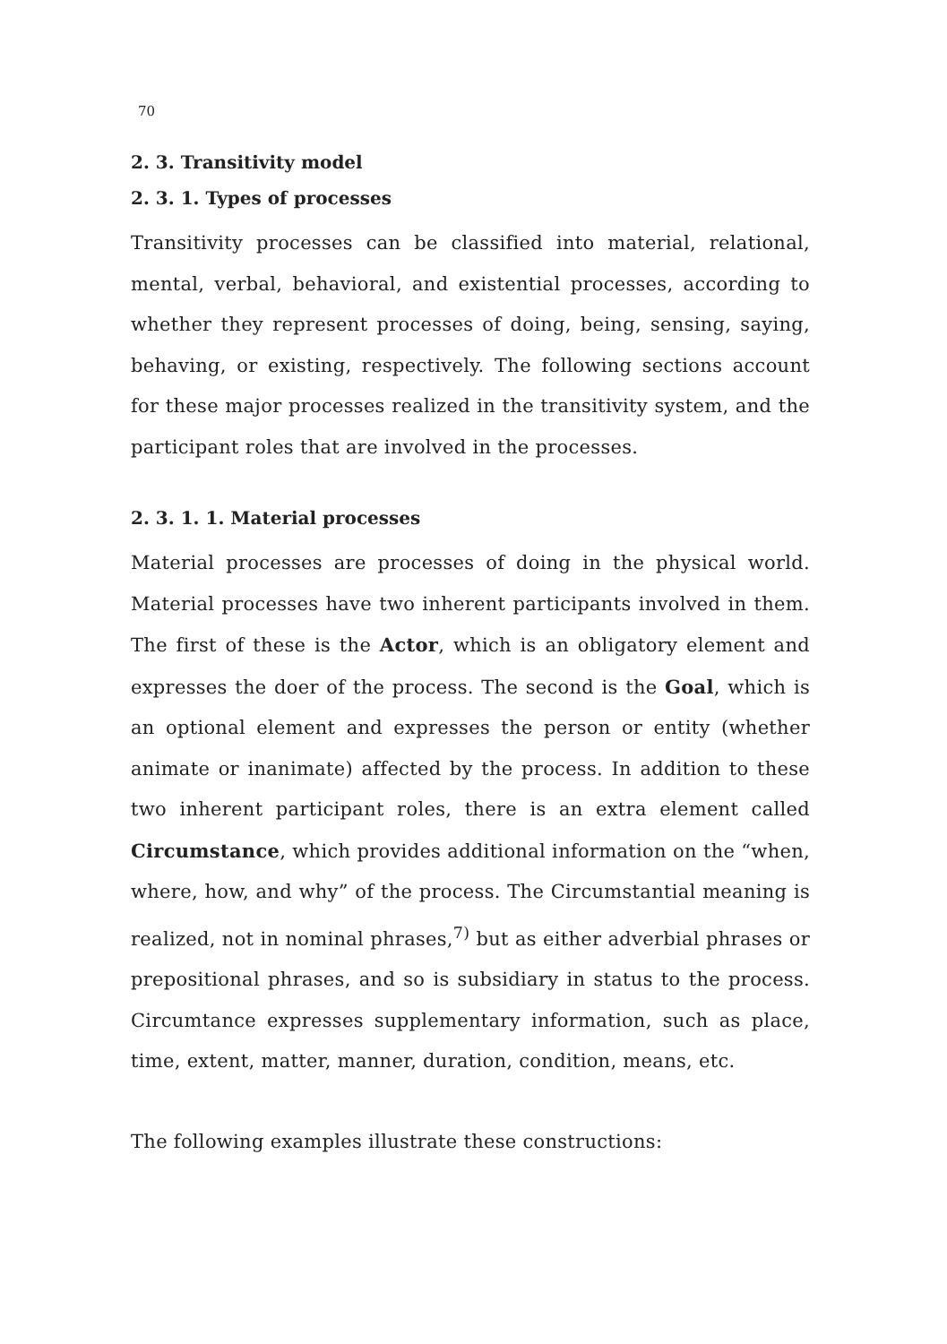70
2. 3. Transitivity model
2. 3. 1. Types of processes
Transitivity processes can be classified into material, relational, mental, verbal, behavioral, and existential processes, according to whether they represent processes of doing, being, sensing, saying, behaving, or existing, respectively. The following sections account for these major processes realized in the transitivity system, and the participant roles that are involved in the processes.
2. 3. 1. 1. Material processes
Material processes are processes of doing in the physical world. Material processes have two inherent participants involved in them. The first of these is the Actor, which is an obligatory element and expresses the doer of the process. The second is the Goal, which is an optional element and expresses the person or entity (whether animate or inanimate) affected by the process. In addition to these two inherent participant roles, there is an extra element called Circumstance, which provides additional information on the “when, where, how, and why” of the process. The Circumstantial meaning is realized, not in nominal phrases,<sup>7)</sup> but as either adverbial phrases or prepositional phrases, and so is subsidiary in status to the process. Circumtance expresses supplementary information, such as place, time, extent, matter, manner, duration, condition, means, etc.
The following examples illustrate these constructions: